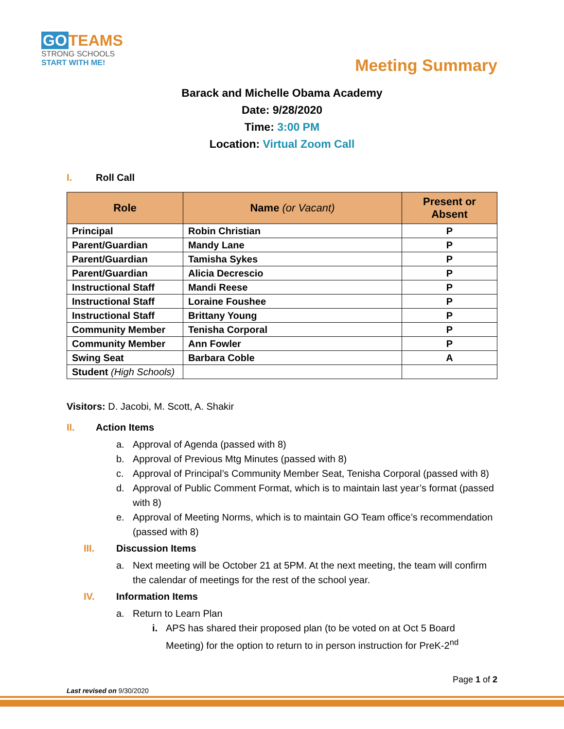GO TEAMS
STRONG SCHOOLS
START WITH ME!
Meeting Summary
Barack and Michelle Obama Academy
Date: 9/28/2020
Time: 3:00 PM
Location: Virtual Zoom Call
I. Roll Call
| Role | Name (or Vacant) | Present or Absent |
| --- | --- | --- |
| Principal | Robin Christian | P |
| Parent/Guardian | Mandy Lane | P |
| Parent/Guardian | Tamisha Sykes | P |
| Parent/Guardian | Alicia Decrescio | P |
| Instructional Staff | Mandi Reese | P |
| Instructional Staff | Loraine Foushee | P |
| Instructional Staff | Brittany Young | P |
| Community Member | Tenisha Corporal | P |
| Community Member | Ann Fowler | P |
| Swing Seat | Barbara Coble | A |
| Student (High Schools) | | |
Visitors: D. Jacobi, M. Scott, A. Shakir
II. Action Items
a. Approval of Agenda (passed with 8)
b. Approval of Previous Mtg Minutes (passed with 8)
c. Approval of Principal’s Community Member Seat, Tenisha Corporal (passed with 8)
d. Approval of Public Comment Format, which is to maintain last year’s format (passed with 8)
e. Approval of Meeting Norms, which is to maintain GO Team office’s recommendation (passed with 8)
III. Discussion Items
a. Next meeting will be October 21 at 5PM. At the next meeting, the team will confirm the calendar of meetings for the rest of the school year.
IV. Information Items
a. Return to Learn Plan
i. APS has shared their proposed plan (to be voted on at Oct 5 Board Meeting) for the option to return to in person instruction for PreK-2<sup>nd</sup>
Page 1 of 2
Last revised on 9/30/2020